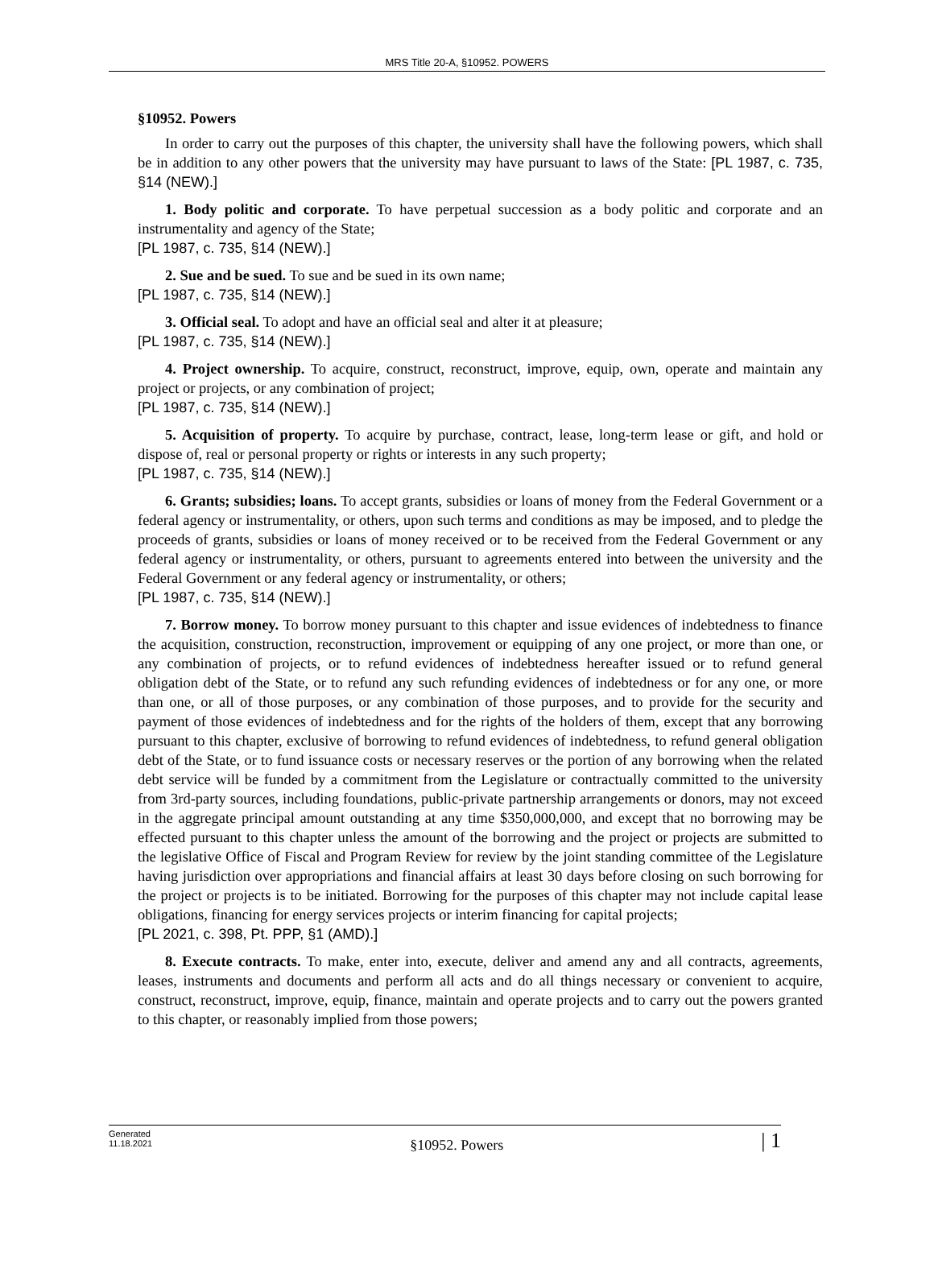MRS Title 20-A, §10952. POWERS
§10952. Powers
In order to carry out the purposes of this chapter, the university shall have the following powers, which shall be in addition to any other powers that the university may have pursuant to laws of the State: [PL 1987, c. 735, §14 (NEW).]
1. Body politic and corporate. To have perpetual succession as a body politic and corporate and an instrumentality and agency of the State;
[PL 1987, c. 735, §14 (NEW).]
2. Sue and be sued. To sue and be sued in its own name;
[PL 1987, c. 735, §14 (NEW).]
3. Official seal. To adopt and have an official seal and alter it at pleasure;
[PL 1987, c. 735, §14 (NEW).]
4. Project ownership. To acquire, construct, reconstruct, improve, equip, own, operate and maintain any project or projects, or any combination of project;
[PL 1987, c. 735, §14 (NEW).]
5. Acquisition of property. To acquire by purchase, contract, lease, long-term lease or gift, and hold or dispose of, real or personal property or rights or interests in any such property;
[PL 1987, c. 735, §14 (NEW).]
6. Grants; subsidies; loans. To accept grants, subsidies or loans of money from the Federal Government or a federal agency or instrumentality, or others, upon such terms and conditions as may be imposed, and to pledge the proceeds of grants, subsidies or loans of money received or to be received from the Federal Government or any federal agency or instrumentality, or others, pursuant to agreements entered into between the university and the Federal Government or any federal agency or instrumentality, or others;
[PL 1987, c. 735, §14 (NEW).]
7. Borrow money. To borrow money pursuant to this chapter and issue evidences of indebtedness to finance the acquisition, construction, reconstruction, improvement or equipping of any one project, or more than one, or any combination of projects, or to refund evidences of indebtedness hereafter issued or to refund general obligation debt of the State, or to refund any such refunding evidences of indebtedness or for any one, or more than one, or all of those purposes, or any combination of those purposes, and to provide for the security and payment of those evidences of indebtedness and for the rights of the holders of them, except that any borrowing pursuant to this chapter, exclusive of borrowing to refund evidences of indebtedness, to refund general obligation debt of the State, or to fund issuance costs or necessary reserves or the portion of any borrowing when the related debt service will be funded by a commitment from the Legislature or contractually committed to the university from 3rd-party sources, including foundations, public-private partnership arrangements or donors, may not exceed in the aggregate principal amount outstanding at any time $350,000,000, and except that no borrowing may be effected pursuant to this chapter unless the amount of the borrowing and the project or projects are submitted to the legislative Office of Fiscal and Program Review for review by the joint standing committee of the Legislature having jurisdiction over appropriations and financial affairs at least 30 days before closing on such borrowing for the project or projects is to be initiated. Borrowing for the purposes of this chapter may not include capital lease obligations, financing for energy services projects or interim financing for capital projects;
[PL 2021, c. 398, Pt. PPP, §1 (AMD).]
8. Execute contracts. To make, enter into, execute, deliver and amend any and all contracts, agreements, leases, instruments and documents and perform all acts and do all things necessary or convenient to acquire, construct, reconstruct, improve, equip, finance, maintain and operate projects and to carry out the powers granted to this chapter, or reasonably implied from those powers;
Generated
11.18.2021
§10952. Powers
| 1